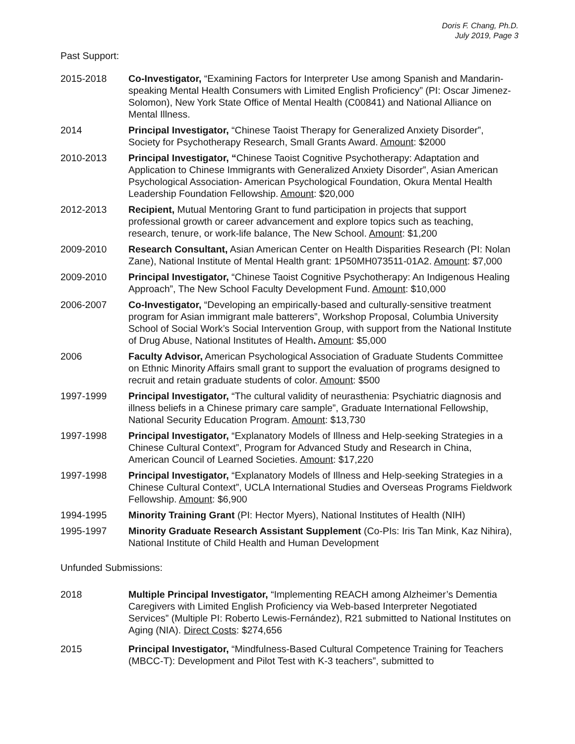Doris F. Chang, Ph.D.
July 2019, Page 3
Past Support:
2015-2018 Co-Investigator, “Examining Factors for Interpreter Use among Spanish and Mandarin-speaking Mental Health Consumers with Limited English Proficiency” (PI: Oscar Jimenez-Solomon), New York State Office of Mental Health (C00841) and National Alliance on Mental Illness.
2014 Principal Investigator, “Chinese Taoist Therapy for Generalized Anxiety Disorder”, Society for Psychotherapy Research, Small Grants Award. Amount: $2000
2010-2013 Principal Investigator, “Chinese Taoist Cognitive Psychotherapy: Adaptation and Application to Chinese Immigrants with Generalized Anxiety Disorder”, Asian American Psychological Association- American Psychological Foundation, Okura Mental Health Leadership Foundation Fellowship. Amount: $20,000
2012-2013 Recipient, Mutual Mentoring Grant to fund participation in projects that support professional growth or career advancement and explore topics such as teaching, research, tenure, or work-life balance, The New School. Amount: $1,200
2009-2010 Research Consultant, Asian American Center on Health Disparities Research (PI: Nolan Zane), National Institute of Mental Health grant: 1P50MH073511-01A2. Amount: $7,000
2009-2010 Principal Investigator, “Chinese Taoist Cognitive Psychotherapy: An Indigenous Healing Approach”, The New School Faculty Development Fund. Amount: $10,000
2006-2007 Co-Investigator, “Developing an empirically-based and culturally-sensitive treatment program for Asian immigrant male batterers”, Workshop Proposal, Columbia University School of Social Work’s Social Intervention Group, with support from the National Institute of Drug Abuse, National Institutes of Health. Amount: $5,000
2006 Faculty Advisor, American Psychological Association of Graduate Students Committee on Ethnic Minority Affairs small grant to support the evaluation of programs designed to recruit and retain graduate students of color. Amount: $500
1997-1999 Principal Investigator, “The cultural validity of neurasthenia: Psychiatric diagnosis and illness beliefs in a Chinese primary care sample”, Graduate International Fellowship, National Security Education Program. Amount: $13,730
1997-1998 Principal Investigator, “Explanatory Models of Illness and Help-seeking Strategies in a Chinese Cultural Context”, Program for Advanced Study and Research in China, American Council of Learned Societies. Amount: $17,220
1997-1998 Principal Investigator, “Explanatory Models of Illness and Help-seeking Strategies in a Chinese Cultural Context”, UCLA International Studies and Overseas Programs Fieldwork Fellowship. Amount: $6,900
1994-1995 Minority Training Grant (PI: Hector Myers), National Institutes of Health (NIH)
1995-1997 Minority Graduate Research Assistant Supplement (Co-PIs: Iris Tan Mink, Kaz Nihira), National Institute of Child Health and Human Development
Unfunded Submissions:
2018 Multiple Principal Investigator, “Implementing REACH among Alzheimer’s Dementia Caregivers with Limited English Proficiency via Web-based Interpreter Negotiated Services” (Multiple PI: Roberto Lewis-Fernández), R21 submitted to National Institutes on Aging (NIA). Direct Costs: $274,656
2015 Principal Investigator, “Mindfulness-Based Cultural Competence Training for Teachers (MBCC-T): Development and Pilot Test with K-3 teachers”, submitted to